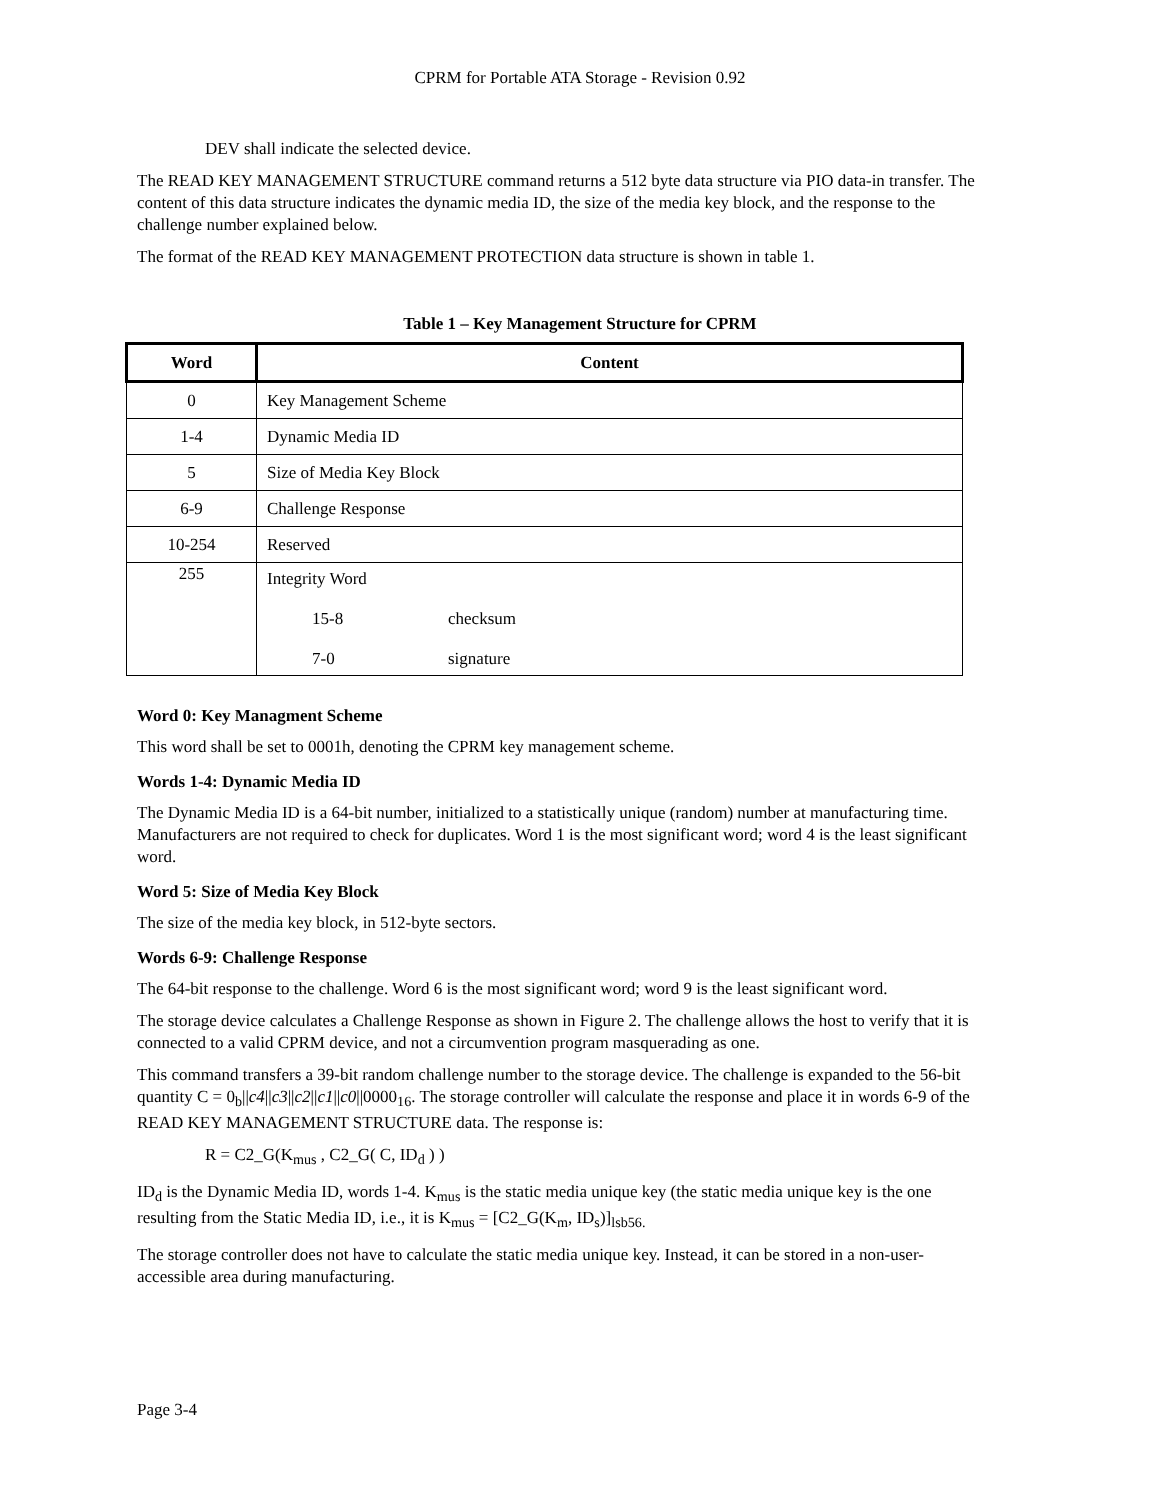CPRM for Portable ATA Storage - Revision 0.92
DEV shall indicate the selected device.
The READ KEY MANAGEMENT STRUCTURE command returns a 512 byte data structure via PIO data-in transfer. The content of this data structure indicates the dynamic media ID, the size of the media key block, and the response to the challenge number explained below.
The format of the READ KEY MANAGEMENT PROTECTION data structure is shown in table 1.
Table 1 – Key Management Structure for CPRM
| Word | Content |
| --- | --- |
| 0 | Key Management Scheme |
| 1-4 | Dynamic Media ID |
| 5 | Size of Media Key Block |
| 6-9 | Challenge Response |
| 10-254 | Reserved |
| 255 | Integrity Word 15-8 checksum 7-0 signature |
Word 0: Key Managment Scheme
This word shall be set to 0001h, denoting the CPRM key management scheme.
Words 1-4: Dynamic Media ID
The Dynamic Media ID is a 64-bit number, initialized to a statistically unique (random) number at manufacturing time. Manufacturers are not required to check for duplicates. Word 1 is the most significant word; word 4 is the least significant word.
Word 5: Size of Media Key Block
The size of the media key block, in 512-byte sectors.
Words 6-9: Challenge Response
The 64-bit response to the challenge. Word 6 is the most significant word; word 9 is the least significant word.
The storage device calculates a Challenge Response as shown in Figure 2. The challenge allows the host to verify that it is connected to a valid CPRM device, and not a circumvention program masquerading as one.
This command transfers a 39-bit random challenge number to the storage device. The challenge is expanded to the 56-bit quantity C = 0<sub>b</sub>||c4||c3||c2||c1||c0||0000<sub>16</sub>. The storage controller will calculate the response and place it in words 6-9 of the READ KEY MANAGEMENT STRUCTURE data. The response is:
R = C2_G(K<sub>mus</sub> , C2_G( C, ID<sub>d</sub> ) )
ID<sub>d</sub> is the Dynamic Media ID, words 1-4. K<sub>mus</sub> is the static media unique key (the static media unique key is the one resulting from the Static Media ID, i.e., it is K<sub>mus</sub> = [C2_G(K<sub>m</sub>, ID<sub>s</sub>)]<sub>lsb56.</sub>
The storage controller does not have to calculate the static media unique key. Instead, it can be stored in a non-user-accessible area during manufacturing.
Page 3-4